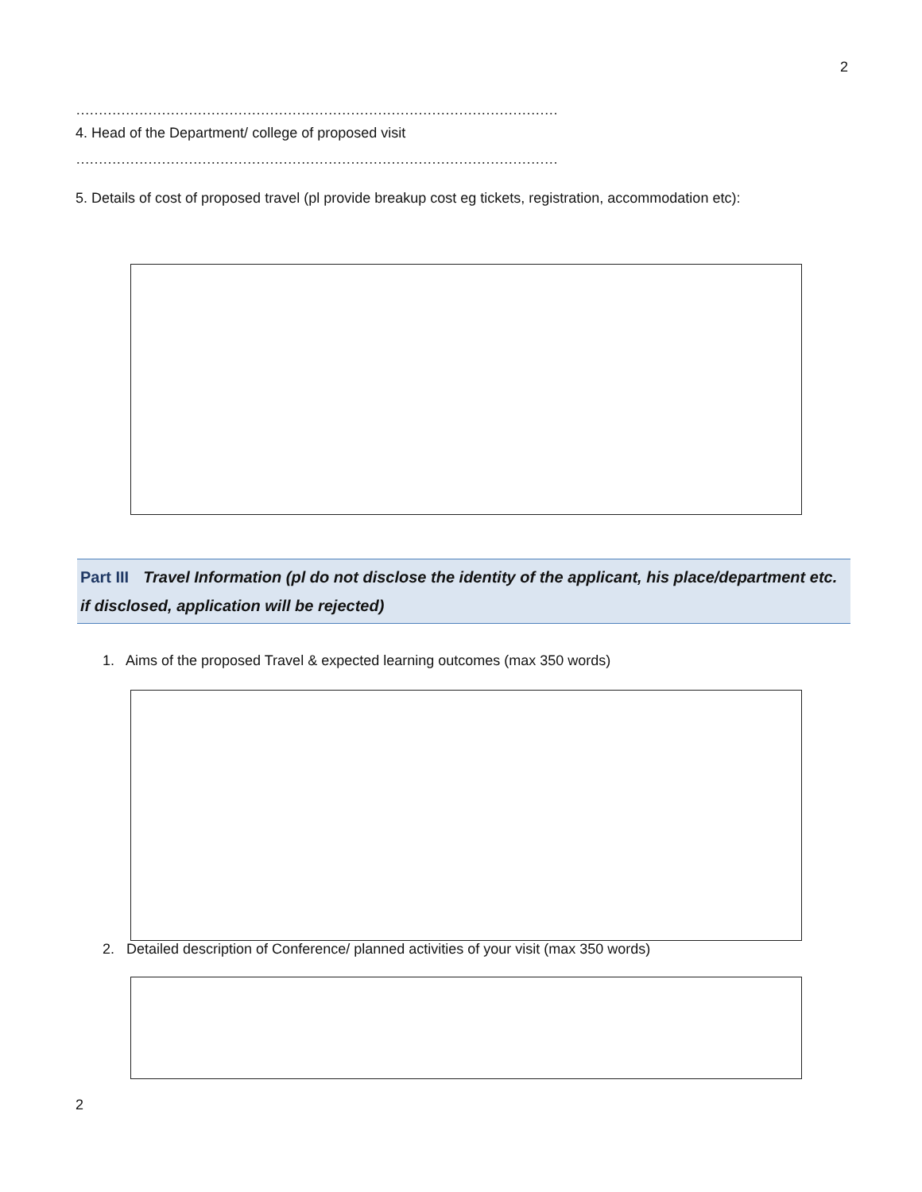2
…………………………………………………………………………………………………………………………………
4. Head of the Department/ college of proposed visit
…………………………………………………………………………………………………………………………………
5. Details of cost of proposed travel (pl provide breakup cost eg tickets, registration, accommodation etc):
Part III Travel Information (pl do not disclose the identity of the applicant, his place/department etc. if disclosed, application will be rejected)
1. Aims of the proposed Travel & expected learning outcomes (max 350 words)
2. Detailed description of Conference/ planned activities of your visit (max 350 words)
2